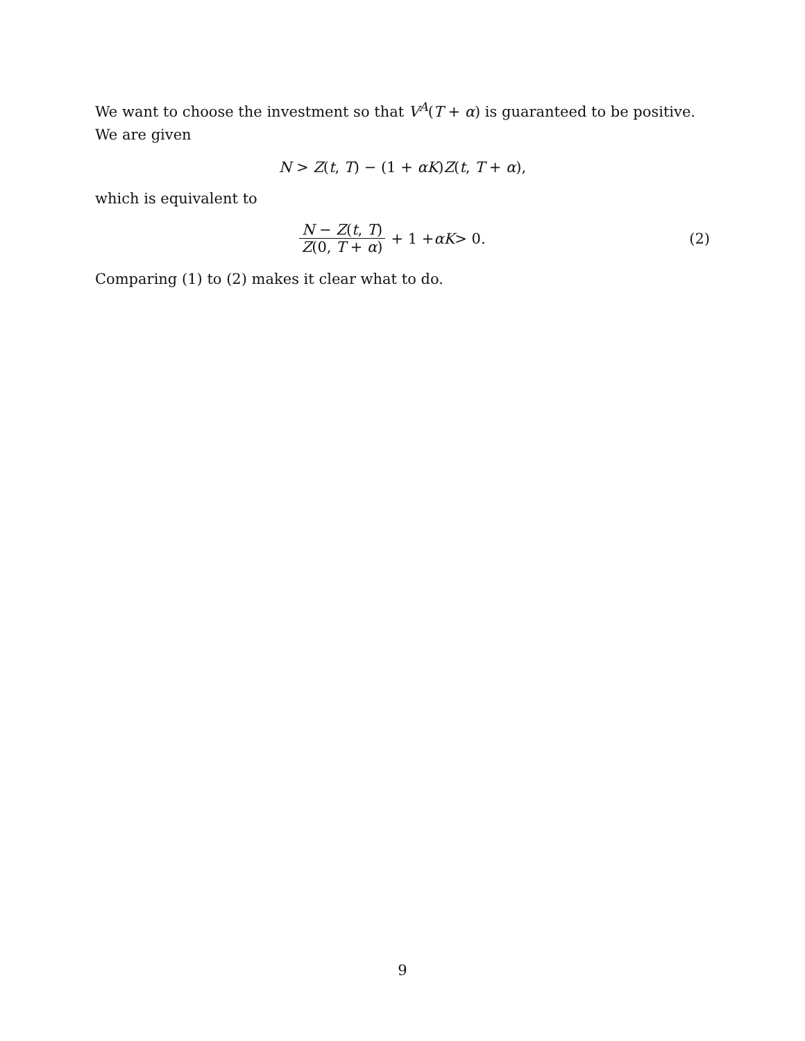We want to choose the investment so that V<sup>A</sup>(T + α) is guaranteed to be positive. We are given
N > Z(t, T) − (1 + αK)Z(t, T + α),
which is equivalent to
N − Z(t, T) Z(0, T + α) + 1 + αK > 0.
(2)
Comparing (1) to (2) makes it clear what to do.
9